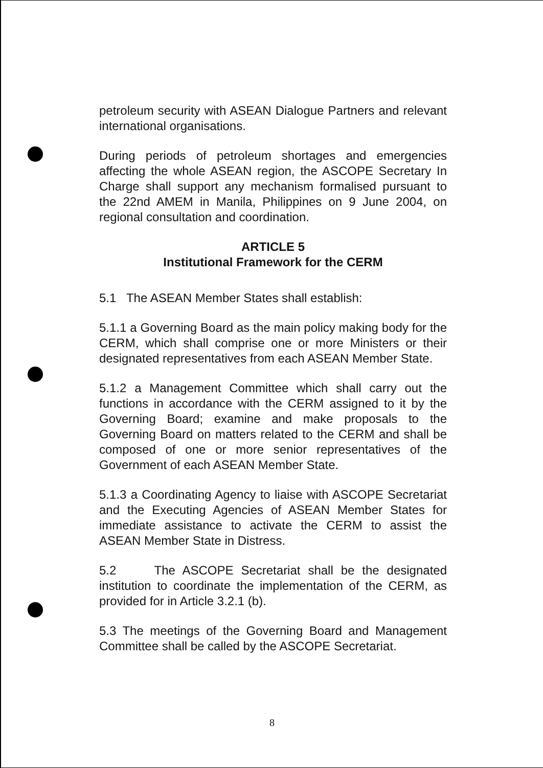petroleum security with ASEAN Dialogue Partners and relevant international organisations.
During periods of petroleum shortages and emergencies affecting the whole ASEAN region, the ASCOPE Secretary In Charge shall support any mechanism formalised pursuant to the 22nd AMEM in Manila, Philippines on 9 June 2004, on regional consultation and coordination.
ARTICLE 5
Institutional Framework for the CERM
5.1 The ASEAN Member States shall establish:
5.1.1 a Governing Board as the main policy making body for the CERM, which shall comprise one or more Ministers or their designated representatives from each ASEAN Member State.
5.1.2 a Management Committee which shall carry out the functions in accordance with the CERM assigned to it by the Governing Board; examine and make proposals to the Governing Board on matters related to the CERM and shall be composed of one or more senior representatives of the Government of each ASEAN Member State.
5.1.3 a Coordinating Agency to liaise with ASCOPE Secretariat and the Executing Agencies of ASEAN Member States for immediate assistance to activate the CERM to assist the ASEAN Member State in Distress.
5.2 The ASCOPE Secretariat shall be the designated institution to coordinate the implementation of the CERM, as provided for in Article 3.2.1 (b).
5.3 The meetings of the Governing Board and Management Committee shall be called by the ASCOPE Secretariat.
8